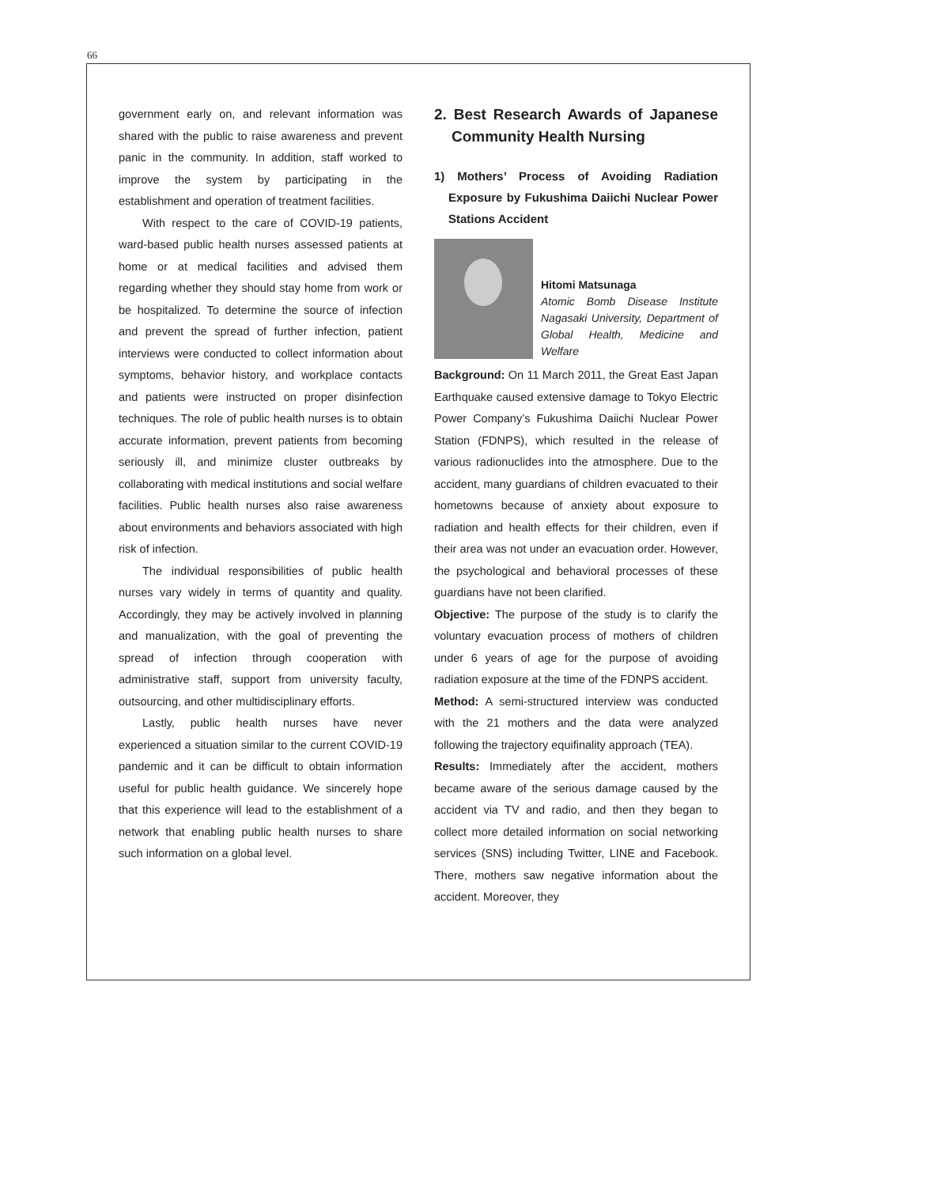66
government early on, and relevant information was shared with the public to raise awareness and prevent panic in the community. In addition, staff worked to improve the system by participating in the establishment and operation of treatment facilities.
With respect to the care of COVID-19 patients, ward-based public health nurses assessed patients at home or at medical facilities and advised them regarding whether they should stay home from work or be hospitalized. To determine the source of infection and prevent the spread of further infection, patient interviews were conducted to collect information about symptoms, behavior history, and workplace contacts and patients were instructed on proper disinfection techniques. The role of public health nurses is to obtain accurate information, prevent patients from becoming seriously ill, and minimize cluster outbreaks by collaborating with medical institutions and social welfare facilities. Public health nurses also raise awareness about environments and behaviors associated with high risk of infection.
The individual responsibilities of public health nurses vary widely in terms of quantity and quality. Accordingly, they may be actively involved in planning and manualization, with the goal of preventing the spread of infection through cooperation with administrative staff, support from university faculty, outsourcing, and other multidisciplinary efforts.
Lastly, public health nurses have never experienced a situation similar to the current COVID-19 pandemic and it can be difficult to obtain information useful for public health guidance. We sincerely hope that this experience will lead to the establishment of a network that enabling public health nurses to share such information on a global level.
2. Best Research Awards of Japanese Community Health Nursing
1) Mothers’ Process of Avoiding Radiation Exposure by Fukushima Daiichi Nuclear Power Stations Accident
Hitomi Matsunaga
Atomic Bomb Disease Institute Nagasaki University, Department of Global Health, Medicine and Welfare
Background: On 11 March 2011, the Great East Japan Earthquake caused extensive damage to Tokyo Electric Power Company’s Fukushima Daiichi Nuclear Power Station (FDNPS), which resulted in the release of various radionuclides into the atmosphere. Due to the accident, many guardians of children evacuated to their hometowns because of anxiety about exposure to radiation and health effects for their children, even if their area was not under an evacuation order. However, the psychological and behavioral processes of these guardians have not been clarified.
Objective: The purpose of the study is to clarify the voluntary evacuation process of mothers of children under 6 years of age for the purpose of avoiding radiation exposure at the time of the FDNPS accident.
Method: A semi-structured interview was conducted with the 21 mothers and the data were analyzed following the trajectory equifinality approach (TEA).
Results: Immediately after the accident, mothers became aware of the serious damage caused by the accident via TV and radio, and then they began to collect more detailed information on social networking services (SNS) including Twitter, LINE and Facebook. There, mothers saw negative information about the accident. Moreover, they